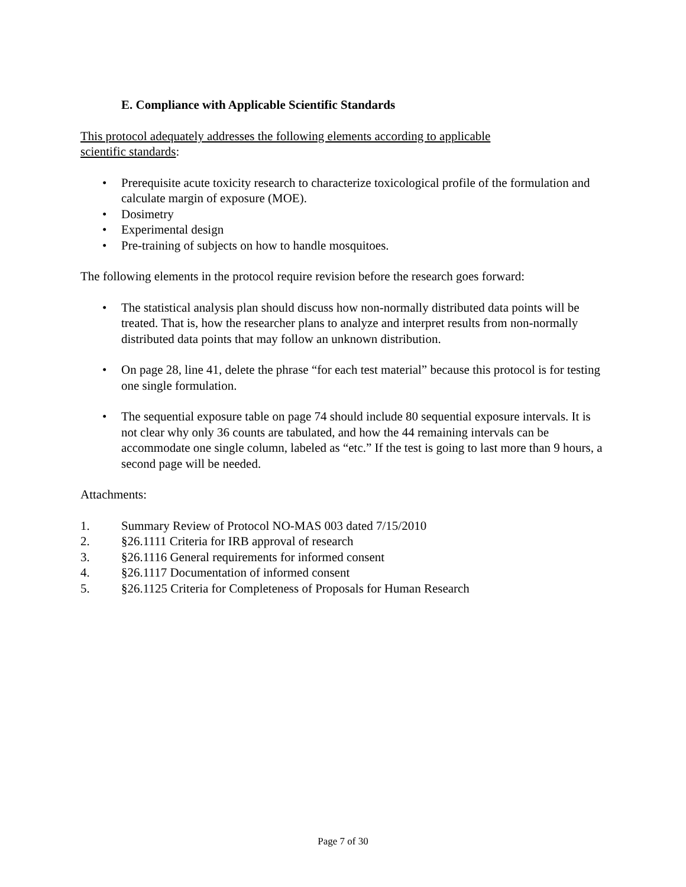E. Compliance with Applicable Scientific Standards
This protocol adequately addresses the following elements according to applicable
scientific standards:
• Prerequisite acute toxicity research to characterize toxicological profile of the formulation and calculate margin of exposure (MOE).
• Dosimetry
• Experimental design
• Pre-training of subjects on how to handle mosquitoes.
The following elements in the protocol require revision before the research goes forward:
• The statistical analysis plan should discuss how non-normally distributed data points will be treated. That is, how the researcher plans to analyze and interpret results from non-normally distributed data points that may follow an unknown distribution.
• On page 28, line 41, delete the phrase “for each test material” because this protocol is for testing one single formulation.
• The sequential exposure table on page 74 should include 80 sequential exposure intervals. It is not clear why only 36 counts are tabulated, and how the 44 remaining intervals can be accommodate one single column, labeled as “etc.” If the test is going to last more than 9 hours, a second page will be needed.
Attachments:
1. Summary Review of Protocol NO-MAS 003 dated 7/15/2010
2. §26.1111 Criteria for IRB approval of research
3. §26.1116 General requirements for informed consent
4. §26.1117 Documentation of informed consent
5. §26.1125 Criteria for Completeness of Proposals for Human Research
Page 7 of 30